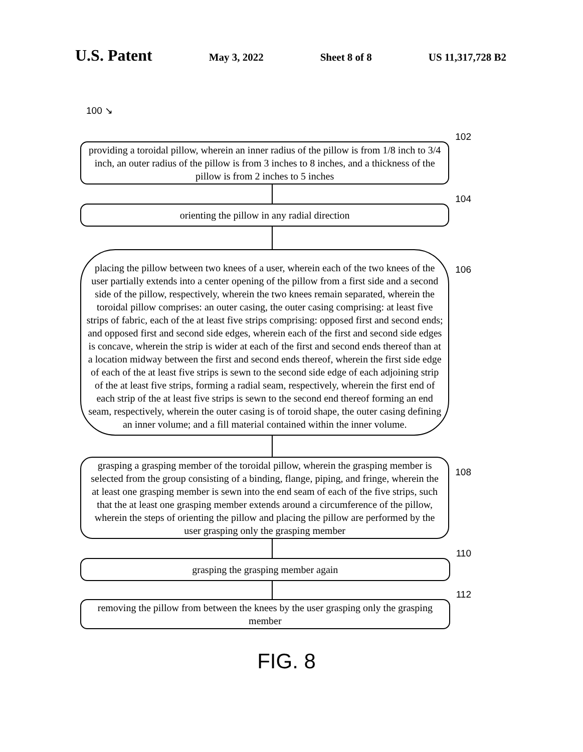U.S. Patent May 3, 2022 Sheet 8 of 8 US 11,317,728 B2
100 ↘
providing a toroidal pillow, wherein an inner radius of the pillow is from 1/8 inch to 3/4 inch, an outer radius of the pillow is from 3 inches to 8 inches, and a thickness of the pillow is from 2 inches to 5 inches
102
orienting the pillow in any radial direction
104
placing the pillow between two knees of a user, wherein each of the two knees of the user partially extends into a center opening of the pillow from a first side and a second side of the pillow, respectively, wherein the two knees remain separated, wherein the toroidal pillow comprises: an outer casing, the outer casing comprising: at least five strips of fabric, each of the at least five strips comprising: opposed first and second ends; and opposed first and second side edges, wherein each of the first and second side edges is concave, wherein the strip is wider at each of the first and second ends thereof than at a location midway between the first and second ends thereof, wherein the first side edge of each of the at least five strips is sewn to the second side edge of each adjoining strip of the at least five strips, forming a radial seam, respectively, wherein the first end of each strip of the at least five strips is sewn to the second end thereof forming an end seam, respectively, wherein the outer casing is of toroid shape, the outer casing defining an inner volume; and a fill material contained within the inner volume.
106
grasping a grasping member of the toroidal pillow, wherein the grasping member is selected from the group consisting of a binding, flange, piping, and fringe, wherein the at least one grasping member is sewn into the end seam of each of the five strips, such that the at least one grasping member extends around a circumference of the pillow, wherein the steps of orienting the pillow and placing the pillow are performed by the user grasping only the grasping member
108
grasping the grasping member again
110
removing the pillow from between the knees by the user grasping only the grasping member
112
FIG. 8